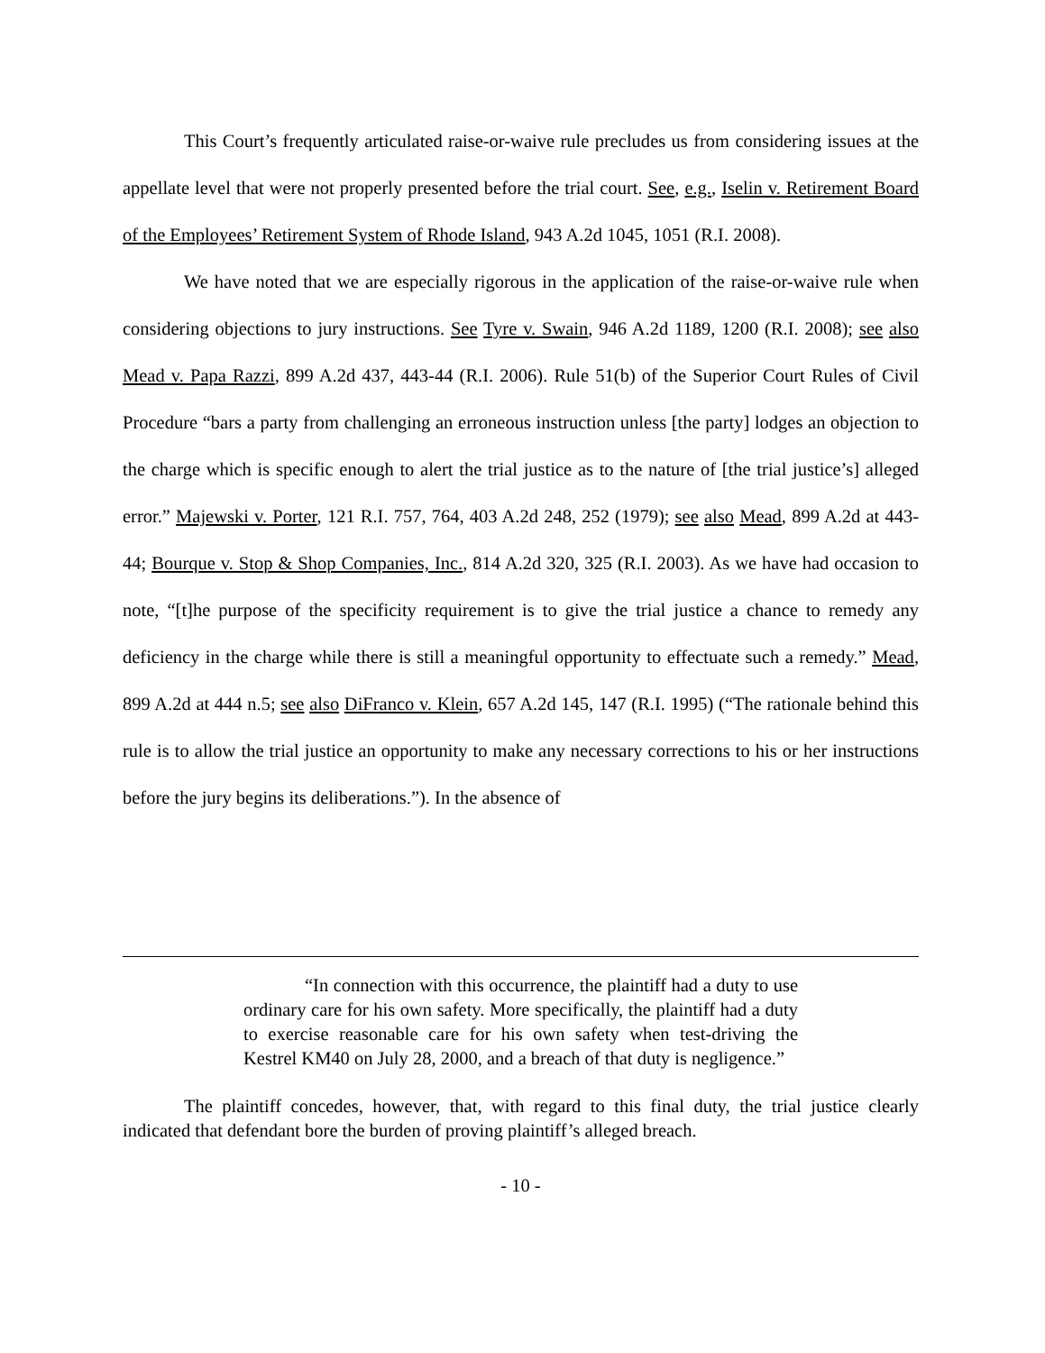This Court’s frequently articulated raise-or-waive rule precludes us from considering issues at the appellate level that were not properly presented before the trial court. See, e.g., Iselin v. Retirement Board of the Employees’ Retirement System of Rhode Island, 943 A.2d 1045, 1051 (R.I. 2008).
We have noted that we are especially rigorous in the application of the raise-or-waive rule when considering objections to jury instructions. See Tyre v. Swain, 946 A.2d 1189, 1200 (R.I. 2008); see also Mead v. Papa Razzi, 899 A.2d 437, 443-44 (R.I. 2006). Rule 51(b) of the Superior Court Rules of Civil Procedure “bars a party from challenging an erroneous instruction unless [the party] lodges an objection to the charge which is specific enough to alert the trial justice as to the nature of [the trial justice’s] alleged error.” Majewski v. Porter, 121 R.I. 757, 764, 403 A.2d 248, 252 (1979); see also Mead, 899 A.2d at 443-44; Bourque v. Stop & Shop Companies, Inc., 814 A.2d 320, 325 (R.I. 2003). As we have had occasion to note, “[t]he purpose of the specificity requirement is to give the trial justice a chance to remedy any deficiency in the charge while there is still a meaningful opportunity to effectuate such a remedy.” Mead, 899 A.2d at 444 n.5; see also DiFranco v. Klein, 657 A.2d 145, 147 (R.I. 1995) (“The rationale behind this rule is to allow the trial justice an opportunity to make any necessary corrections to his or her instructions before the jury begins its deliberations.”). In the absence of
“In connection with this occurrence, the plaintiff had a duty to use ordinary care for his own safety. More specifically, the plaintiff had a duty to exercise reasonable care for his own safety when test-driving the Kestrel KM40 on July 28, 2000, and a breach of that duty is negligence.”
The plaintiff concedes, however, that, with regard to this final duty, the trial justice clearly indicated that defendant bore the burden of proving plaintiff’s alleged breach.
- 10 -